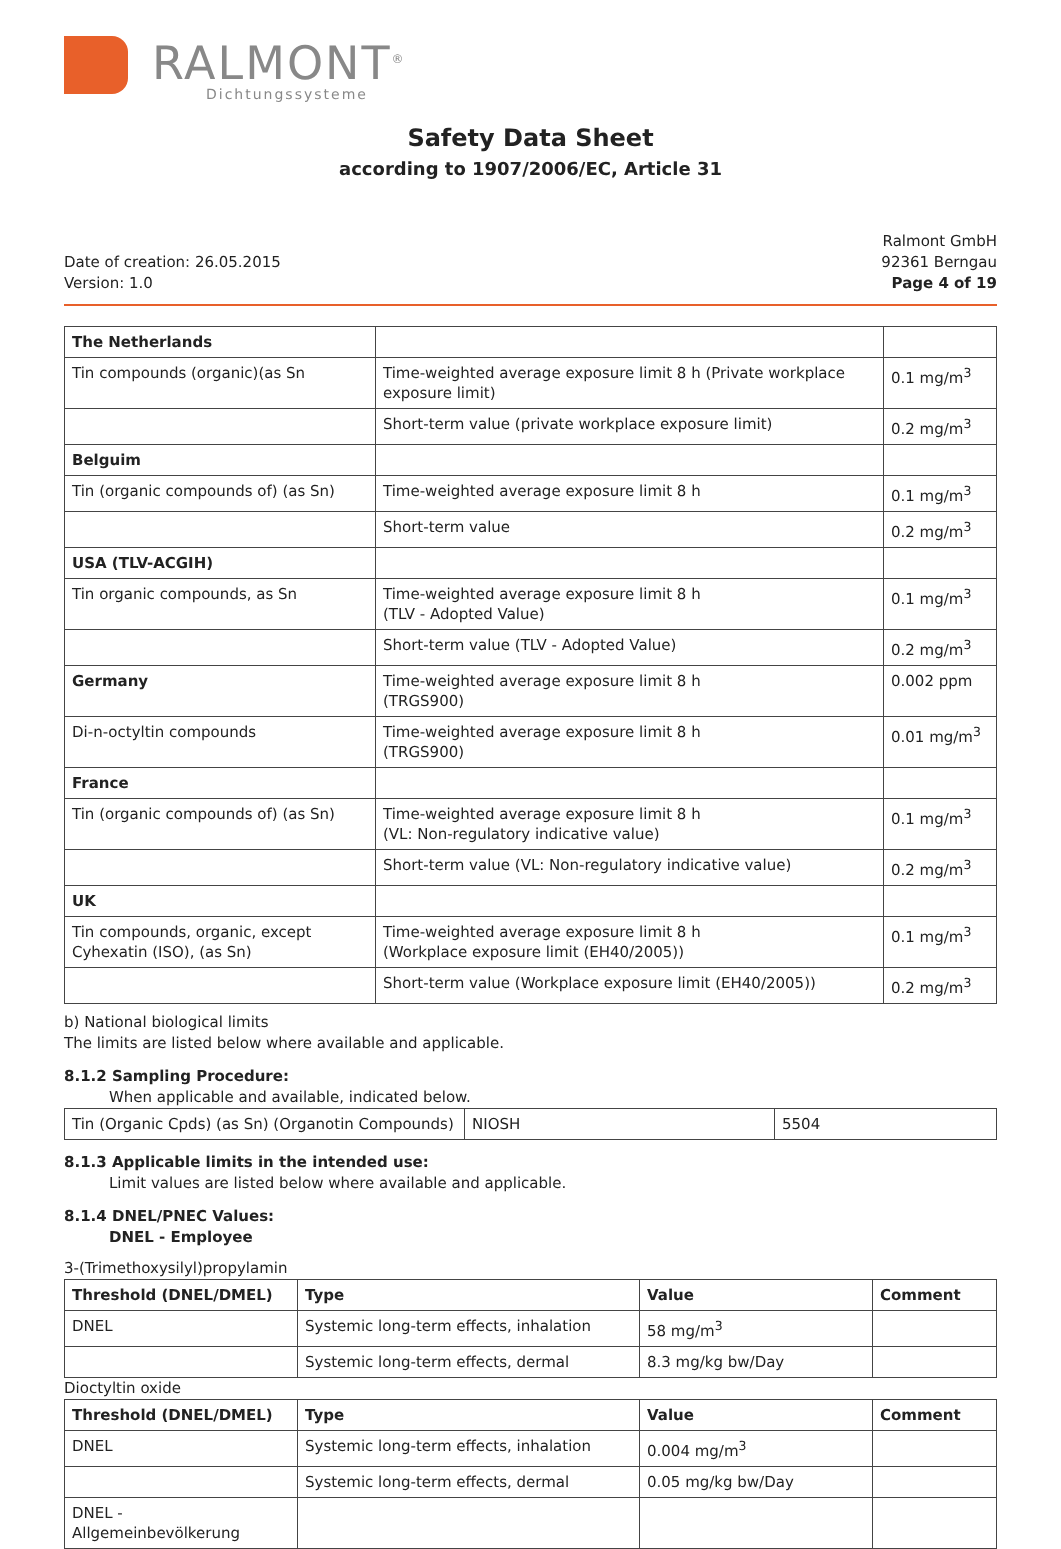RALMONT<sup>®</sup>
Dichtungssysteme
Safety Data Sheet
according to 1907/2006/EC, Article 31
Date of creation: 26.05.2015
Version: 1.0
Ralmont GmbH
92361 Berngau
Page 4 of 19
| The Netherlands | | |
| Tin compounds (organic)(as Sn | Time-weighted average exposure limit 8 h (Private workplace exposure limit) | 0.1 mg/m<sup>3</sup> |
| | Short-term value (private workplace exposure limit) | 0.2 mg/m<sup>3</sup> |
| Belguim | | |
| Tin (organic compounds of) (as Sn) | Time-weighted average exposure limit 8 h | 0.1 mg/m<sup>3</sup> |
| | Short-term value | 0.2 mg/m<sup>3</sup> |
| USA (TLV-ACGIH) | | |
| Tin organic compounds, as Sn | Time-weighted average exposure limit 8 h (TLV - Adopted Value) | 0.1 mg/m<sup>3</sup> |
| | Short-term value (TLV - Adopted Value) | 0.2 mg/m<sup>3</sup> |
| Germany | Time-weighted average exposure limit 8 h (TRGS900) | 0.002 ppm |
| Di-n-octyltin compounds | Time-weighted average exposure limit 8 h (TRGS900) | 0.01 mg/m<sup>3</sup> |
| France | | |
| Tin (organic compounds of) (as Sn) | Time-weighted average exposure limit 8 h (VL: Non-regulatory indicative value) | 0.1 mg/m<sup>3</sup> |
| | Short-term value (VL: Non-regulatory indicative value) | 0.2 mg/m<sup>3</sup> |
| UK | | |
| Tin compounds, organic, except Cyhexatin (ISO), (as Sn) | Time-weighted average exposure limit 8 h (Workplace exposure limit (EH40/2005)) | 0.1 mg/m<sup>3</sup> |
| | Short-term value (Workplace exposure limit (EH40/2005)) | 0.2 mg/m<sup>3</sup> |
b) National biological limits
The limits are listed below where available and applicable.
8.1.2 Sampling Procedure:
When applicable and available, indicated below.
| Tin (Organic Cpds) (as Sn) (Organotin Compounds) | NIOSH | 5504 |
8.1.3 Applicable limits in the intended use:
Limit values are listed below where available and applicable.
8.1.4 DNEL/PNEC Values:
DNEL - Employee
3-(Trimethoxysilyl)propylamin
| Threshold (DNEL/DMEL) | Type | Value | Comment |
| --- | --- | --- | --- |
| DNEL | Systemic long-term effects, inhalation | 58 mg/m<sup>3</sup> | |
| | Systemic long-term effects, dermal | 8.3 mg/kg bw/Day | |
Dioctyltin oxide
| Threshold (DNEL/DMEL) | Type | Value | Comment |
| --- | --- | --- | --- |
| DNEL | Systemic long-term effects, inhalation | 0.004 mg/m<sup>3</sup> | |
| | Systemic long-term effects, dermal | 0.05 mg/kg bw/Day | |
| DNEL - Allgemeinbevölkerung | | | |